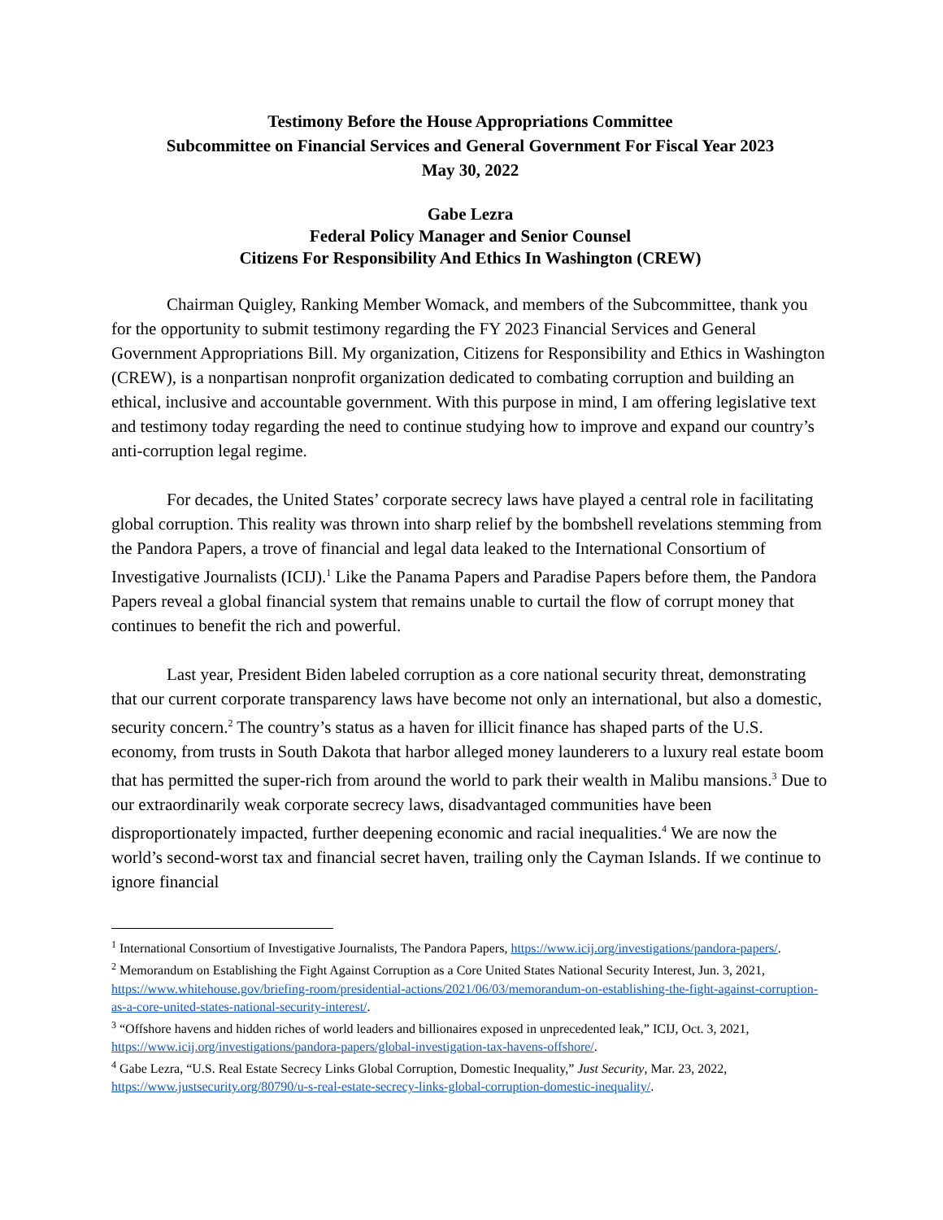Testimony Before the House Appropriations Committee
Subcommittee on Financial Services and General Government For Fiscal Year 2023
May 30, 2022
Gabe Lezra
Federal Policy Manager and Senior Counsel
Citizens For Responsibility And Ethics In Washington (CREW)
Chairman Quigley, Ranking Member Womack, and members of the Subcommittee, thank you for the opportunity to submit testimony regarding the FY 2023 Financial Services and General Government Appropriations Bill. My organization, Citizens for Responsibility and Ethics in Washington (CREW), is a nonpartisan nonprofit organization dedicated to combating corruption and building an ethical, inclusive and accountable government. With this purpose in mind, I am offering legislative text and testimony today regarding the need to continue studying how to improve and expand our country’s anti-corruption legal regime.
For decades, the United States’ corporate secrecy laws have played a central role in facilitating global corruption. This reality was thrown into sharp relief by the bombshell revelations stemming from the Pandora Papers, a trove of financial and legal data leaked to the International Consortium of Investigative Journalists (ICIJ).<sup>1</sup> Like the Panama Papers and Paradise Papers before them, the Pandora Papers reveal a global financial system that remains unable to curtail the flow of corrupt money that continues to benefit the rich and powerful.
Last year, President Biden labeled corruption as a core national security threat, demonstrating that our current corporate transparency laws have become not only an international, but also a domestic, security concern.<sup>2</sup> The country’s status as a haven for illicit finance has shaped parts of the U.S. economy, from trusts in South Dakota that harbor alleged money launderers to a luxury real estate boom that has permitted the super-rich from around the world to park their wealth in Malibu mansions.<sup>3</sup> Due to our extraordinarily weak corporate secrecy laws, disadvantaged communities have been disproportionately impacted, further deepening economic and racial inequalities.<sup>4</sup> We are now the world’s second-worst tax and financial secret haven, trailing only the Cayman Islands. If we continue to ignore financial
<sup>1</sup> International Consortium of Investigative Journalists, The Pandora Papers, https://www.icij.org/investigations/pandora-papers/.
<sup>2</sup> Memorandum on Establishing the Fight Against Corruption as a Core United States National Security Interest, Jun. 3, 2021, https://www.whitehouse.gov/briefing-room/presidential-actions/2021/06/03/memorandum-on-establishing-the-fight-against-corruption-as-a-core-united-states-national-security-interest/.
<sup>3</sup> “Offshore havens and hidden riches of world leaders and billionaires exposed in unprecedented leak,” ICIJ, Oct. 3, 2021, https://www.icij.org/investigations/pandora-papers/global-investigation-tax-havens-offshore/.
<sup>4</sup> Gabe Lezra, “U.S. Real Estate Secrecy Links Global Corruption, Domestic Inequality,” Just Security, Mar. 23, 2022, https://www.justsecurity.org/80790/u-s-real-estate-secrecy-links-global-corruption-domestic-inequality/.